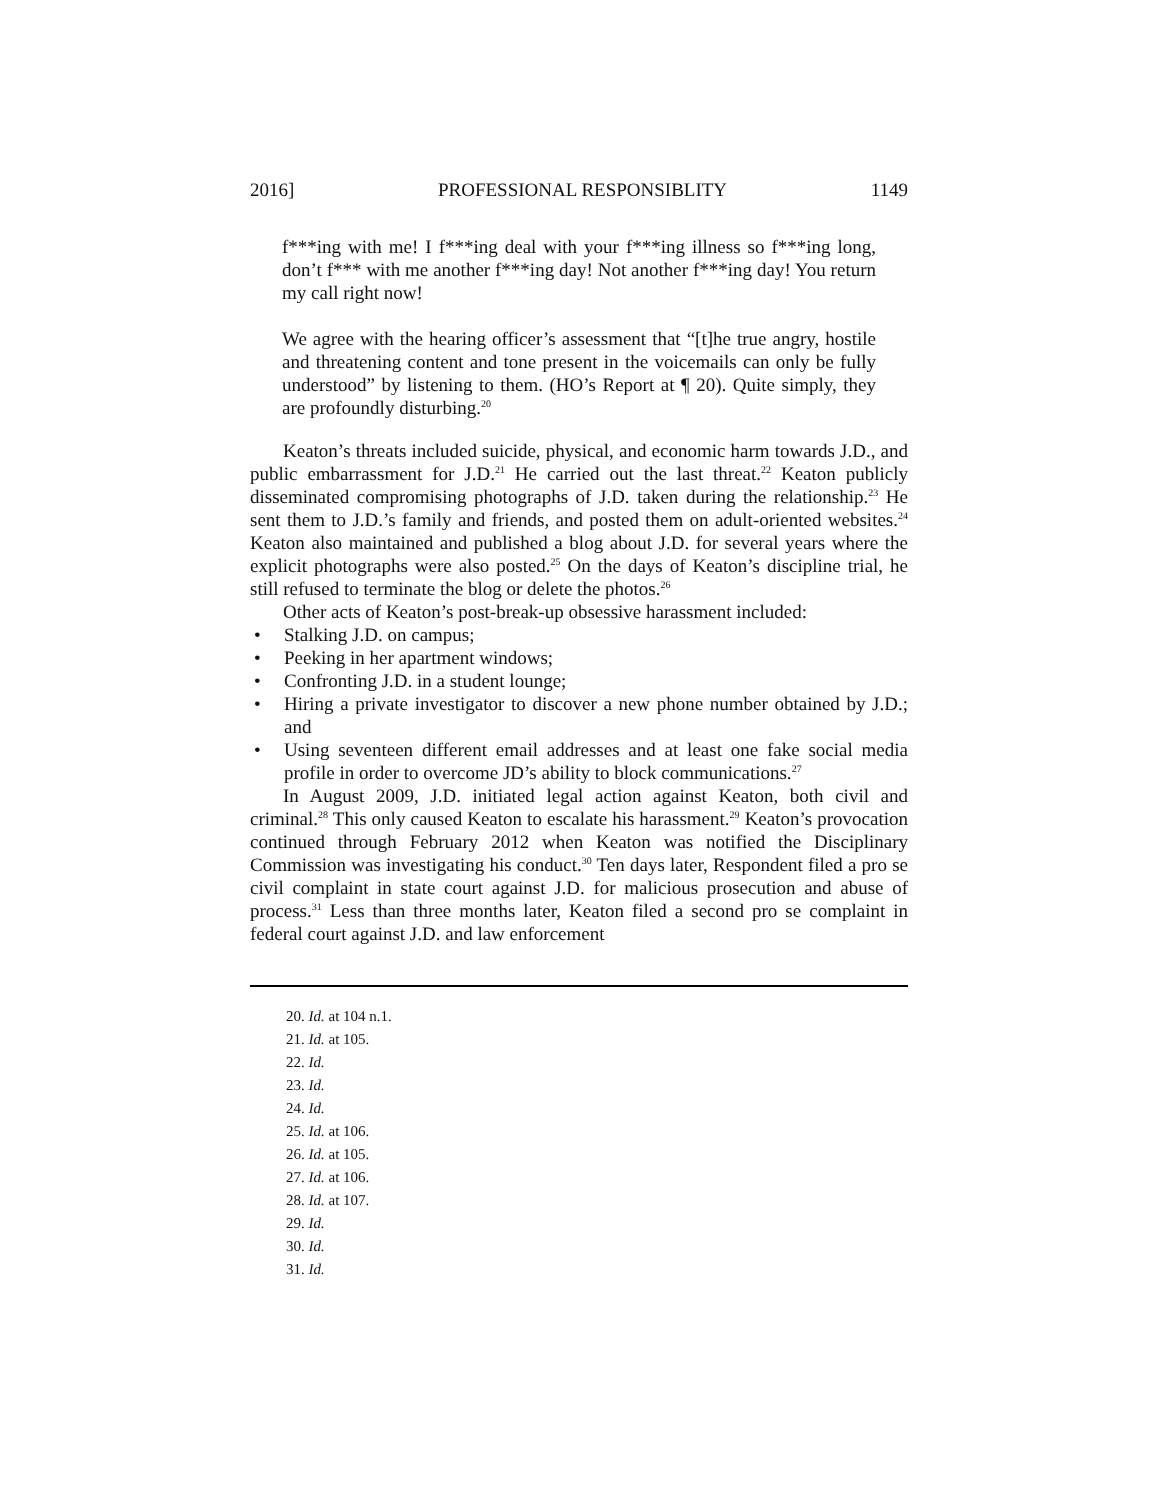2016] PROFESSIONAL RESPONSIBLITY 1149
f***ing with me! I f***ing deal with your f***ing illness so f***ing long, don’t f*** with me another f***ing day! Not another f***ing day! You return my call right now!
We agree with the hearing officer’s assessment that “[t]he true angry, hostile and threatening content and tone present in the voicemails can only be fully understood” by listening to them. (HO’s Report at ¶ 20). Quite simply, they are profoundly disturbing.<sup>20</sup>
Keaton’s threats included suicide, physical, and economic harm towards J.D., and public embarrassment for J.D.<sup>21</sup> He carried out the last threat.<sup>22</sup> Keaton publicly disseminated compromising photographs of J.D. taken during the relationship.<sup>23</sup> He sent them to J.D.’s family and friends, and posted them on adult-oriented websites.<sup>24</sup> Keaton also maintained and published a blog about J.D. for several years where the explicit photographs were also posted.<sup>25</sup> On the days of Keaton’s discipline trial, he still refused to terminate the blog or delete the photos.<sup>26</sup>
Other acts of Keaton’s post-break-up obsessive harassment included:
• Stalking J.D. on campus;
• Peeking in her apartment windows;
• Confronting J.D. in a student lounge;
• Hiring a private investigator to discover a new phone number obtained by J.D.; and
• Using seventeen different email addresses and at least one fake social media profile in order to overcome JD’s ability to block communications.<sup>27</sup>
In August 2009, J.D. initiated legal action against Keaton, both civil and criminal.<sup>28</sup> This only caused Keaton to escalate his harassment.<sup>29</sup> Keaton’s provocation continued through February 2012 when Keaton was notified the Disciplinary Commission was investigating his conduct.<sup>30</sup> Ten days later, Respondent filed a pro se civil complaint in state court against J.D. for malicious prosecution and abuse of process.<sup>31</sup> Less than three months later, Keaton filed a second pro se complaint in federal court against J.D. and law enforcement
20. Id. at 104 n.1.
21. Id. at 105.
22. Id.
23. Id.
24. Id.
25. Id. at 106.
26. Id. at 105.
27. Id. at 106.
28. Id. at 107.
29. Id.
30. Id.
31. Id.